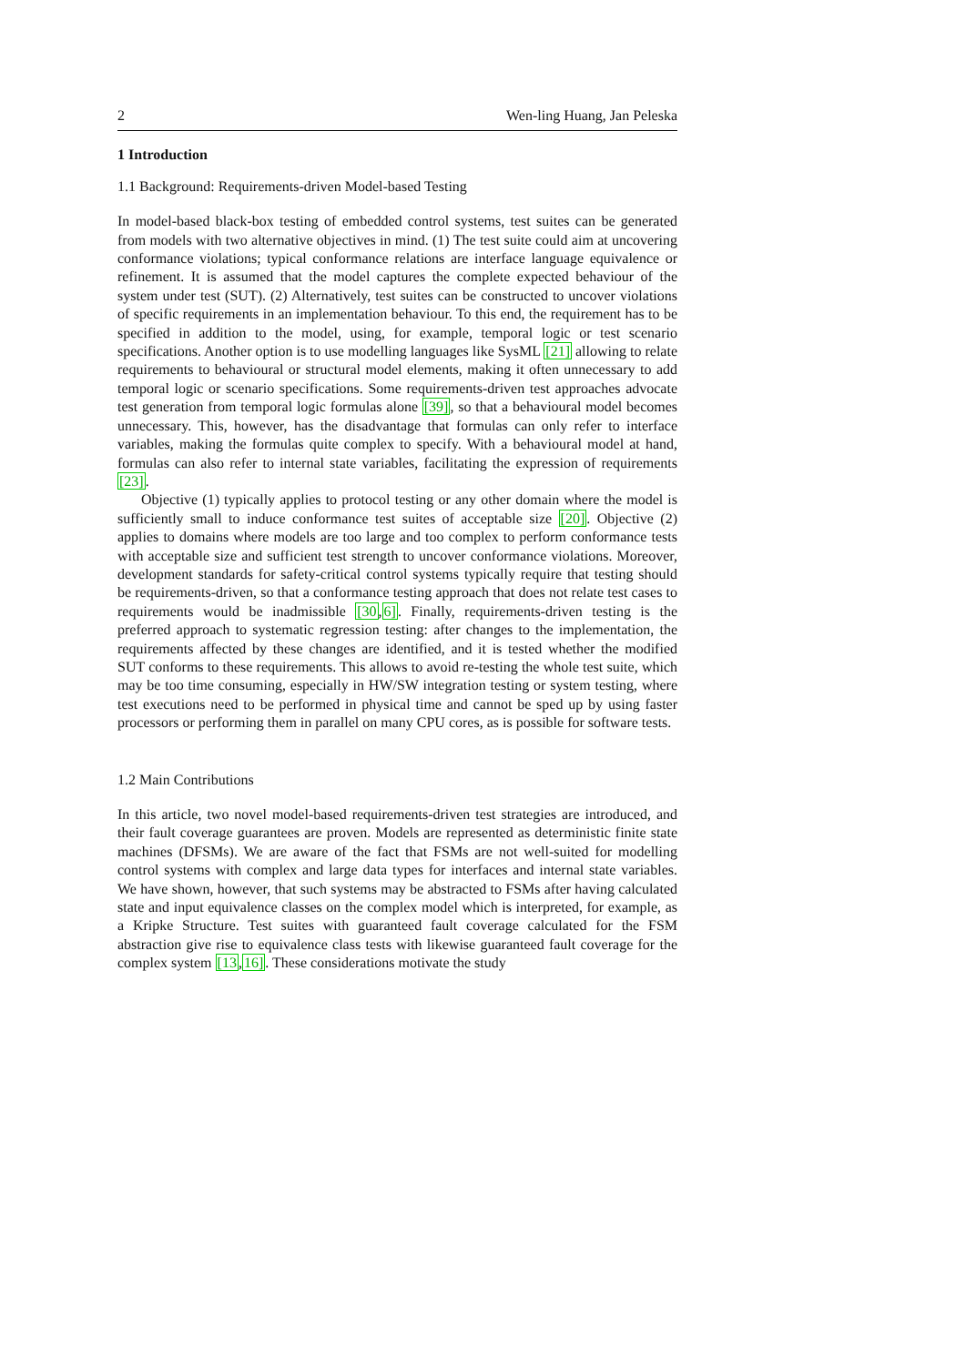2 Wen-ling Huang, Jan Peleska
1 Introduction
1.1 Background: Requirements-driven Model-based Testing
In model-based black-box testing of embedded control systems, test suites can be generated from models with two alternative objectives in mind. (1) The test suite could aim at uncovering conformance violations; typical conformance relations are interface language equivalence or refinement. It is assumed that the model captures the complete expected behaviour of the system under test (SUT). (2) Alternatively, test suites can be constructed to uncover violations of specific requirements in an implementation behaviour. To this end, the requirement has to be specified in addition to the model, using, for example, temporal logic or test scenario specifications. Another option is to use modelling languages like SysML [21] allowing to relate requirements to behavioural or structural model elements, making it often unnecessary to add temporal logic or scenario specifications. Some requirements-driven test approaches advocate test generation from temporal logic formulas alone [39], so that a behavioural model becomes unnecessary. This, however, has the disadvantage that formulas can only refer to interface variables, making the formulas quite complex to specify. With a behavioural model at hand, formulas can also refer to internal state variables, facilitating the expression of requirements [23].
Objective (1) typically applies to protocol testing or any other domain where the model is sufficiently small to induce conformance test suites of acceptable size [20]. Objective (2) applies to domains where models are too large and too complex to perform conformance tests with acceptable size and sufficient test strength to uncover conformance violations. Moreover, development standards for safety-critical control systems typically require that testing should be requirements-driven, so that a conformance testing approach that does not relate test cases to requirements would be inadmissible [30,6]. Finally, requirements-driven testing is the preferred approach to systematic regression testing: after changes to the implementation, the requirements affected by these changes are identified, and it is tested whether the modified SUT conforms to these requirements. This allows to avoid re-testing the whole test suite, which may be too time consuming, especially in HW/SW integration testing or system testing, where test executions need to be performed in physical time and cannot be sped up by using faster processors or performing them in parallel on many CPU cores, as is possible for software tests.
1.2 Main Contributions
In this article, two novel model-based requirements-driven test strategies are introduced, and their fault coverage guarantees are proven. Models are represented as deterministic finite state machines (DFSMs). We are aware of the fact that FSMs are not well-suited for modelling control systems with complex and large data types for interfaces and internal state variables. We have shown, however, that such systems may be abstracted to FSMs after having calculated state and input equivalence classes on the complex model which is interpreted, for example, as a Kripke Structure. Test suites with guaranteed fault coverage calculated for the FSM abstraction give rise to equivalence class tests with likewise guaranteed fault coverage for the complex system [13,16]. These considerations motivate the study